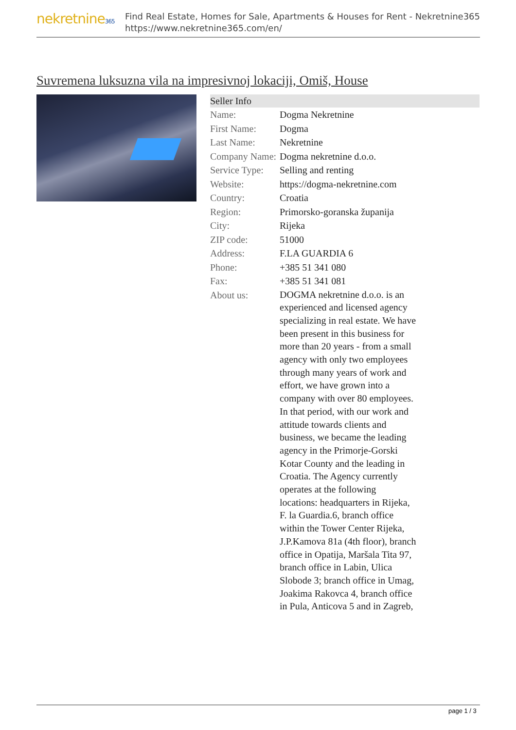nekretnine365
Find Real Estate, Homes for Sale, Apartments & Houses for Rent - Nekretnine365
https://www.nekretnine365.com/en/
Suvremena luksuzna vila na impresivnoj lokaciji, Omiš, House
| Seller Info | |
| --- | --- |
| Name: | Dogma Nekretnine |
| First Name: | Dogma |
| Last Name: | Nekretnine |
| Company Name: | Dogma nekretnine d.o.o. |
| Service Type: | Selling and renting |
| Website: | https://dogma-nekretnine.com |
| Country: | Croatia |
| Region: | Primorsko-goranska županija |
| City: | Rijeka |
| ZIP code: | 51000 |
| Address: | F.LA GUARDIA 6 |
| Phone: | +385 51 341 080 |
| Fax: | +385 51 341 081 |
| About us: | DOGMA nekretnine d.o.o. is an experienced and licensed agency specializing in real estate. We have been present in this business for more than 20 years - from a small agency with only two employees through many years of work and effort, we have grown into a company with over 80 employees. In that period, with our work and attitude towards clients and business, we became the leading agency in the Primorje-Gorski Kotar County and the leading in Croatia. The Agency currently operates at the following locations: headquarters in Rijeka, F. la Guardia.6, branch office within the Tower Center Rijeka, J.P.Kamova 81a (4th floor), branch office in Opatija, Maršala Tita 97, branch office in Labin, Ulica Slobode 3; branch office in Umag, Joakima Rakovca 4, branch office in Pula, Anticova 5 and in Zagreb, |
page 1 / 3